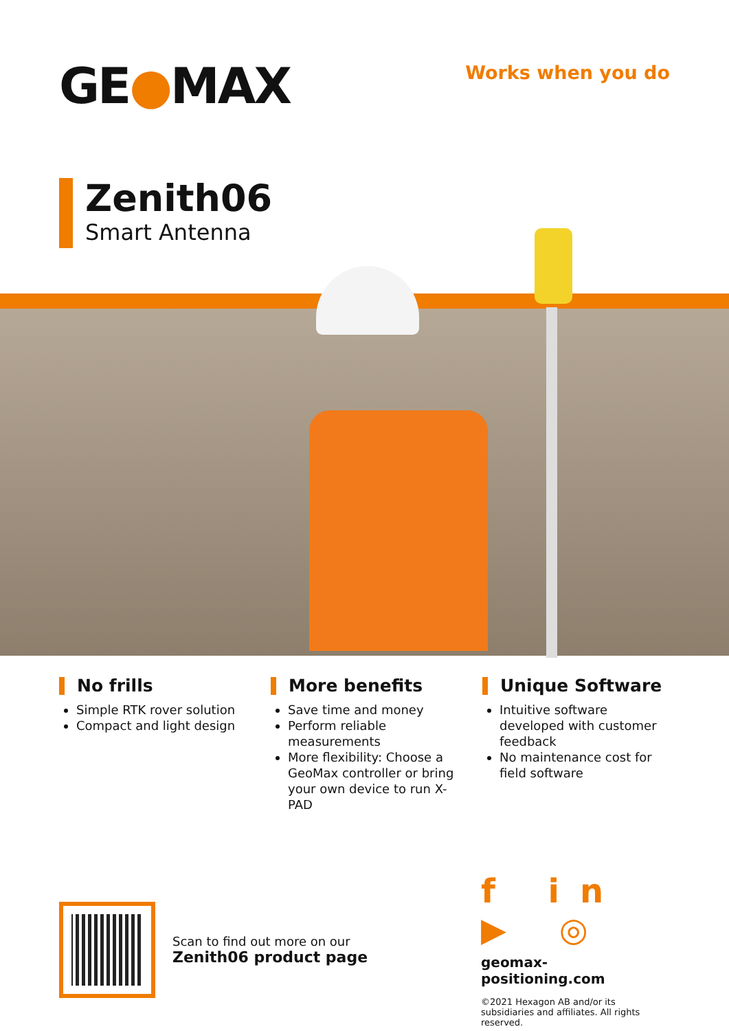GE●MAX
Works when you do
Zenith06
Smart Antenna
No frills
Simple RTK rover solution
Compact and light design
More benefits
Save time and money
Perform reliable measurements
More flexibility: Choose a GeoMax controller or bring your own device to run X-PAD
Unique Software
Intuitive software developed with customer feedback
No maintenance cost for field software
Scan to find out more on our
Zenith06 product page
f in ▶ ◎
geomax-positioning.com
©2021 Hexagon AB and/or its subsidiaries and affiliates. All rights reserved.